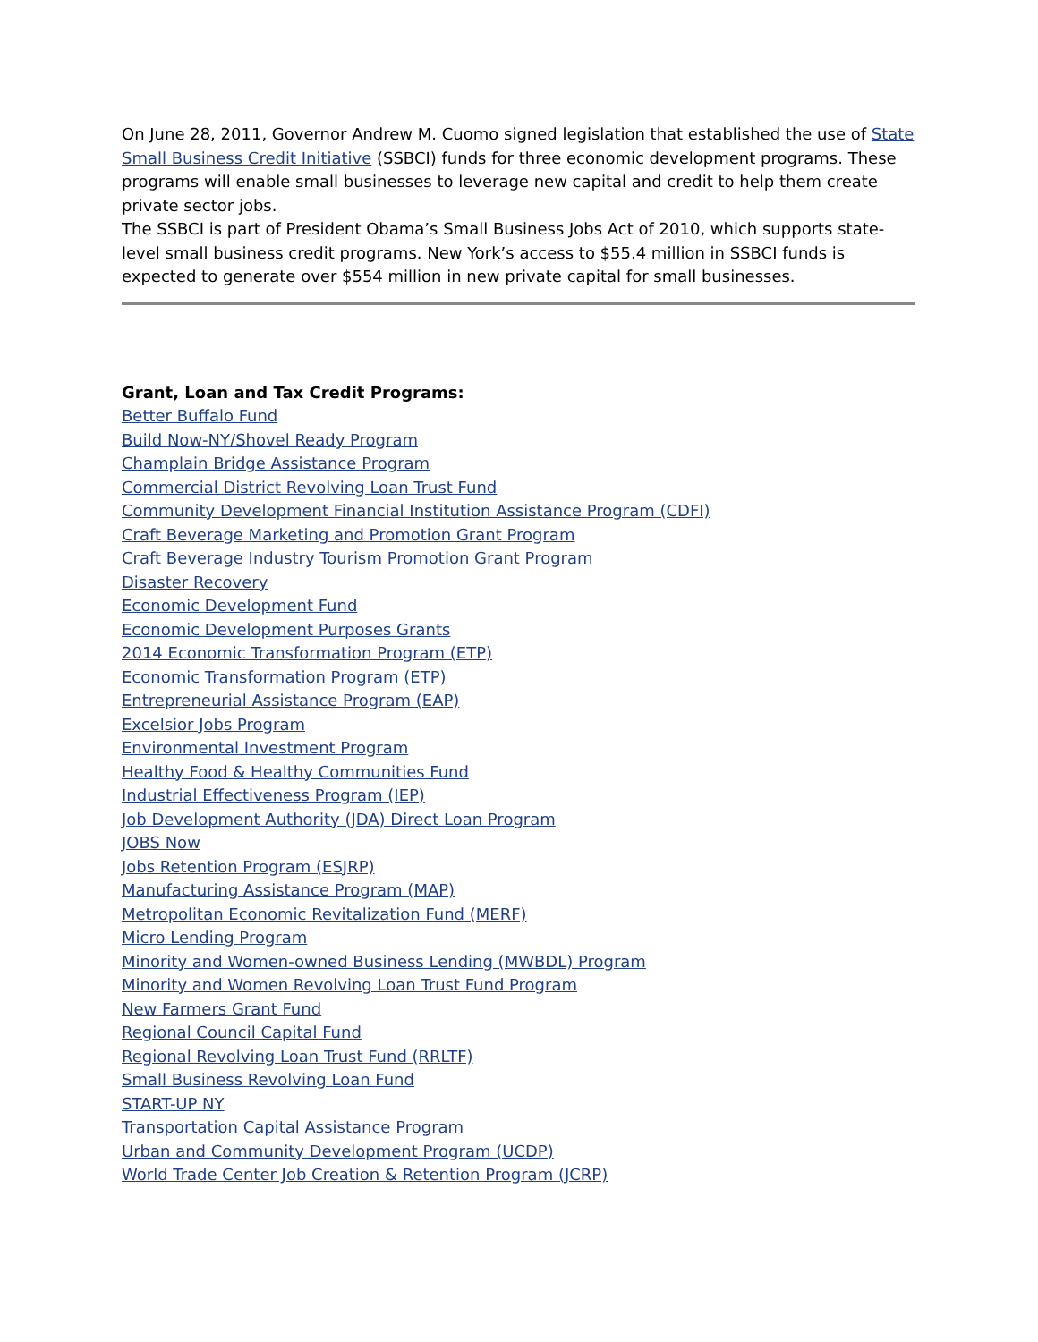On June 28, 2011, Governor Andrew M. Cuomo signed legislation that established the use of State Small Business Credit Initiative (SSBCI) funds for three economic development programs. These programs will enable small businesses to leverage new capital and credit to help them create private sector jobs.
The SSBCI is part of President Obama’s Small Business Jobs Act of 2010, which supports state-level small business credit programs. New York’s access to $55.4 million in SSBCI funds is expected to generate over $554 million in new private capital for small businesses.
Grant, Loan and Tax Credit Programs:
Better Buffalo Fund
Build Now-NY/Shovel Ready Program
Champlain Bridge Assistance Program
Commercial District Revolving Loan Trust Fund
Community Development Financial Institution Assistance Program (CDFI)
Craft Beverage Marketing and Promotion Grant Program
Craft Beverage Industry Tourism Promotion Grant Program
Disaster Recovery
Economic Development Fund
Economic Development Purposes Grants
2014 Economic Transformation Program (ETP)
Economic Transformation Program (ETP)
Entrepreneurial Assistance Program (EAP)
Excelsior Jobs Program
Environmental Investment Program
Healthy Food & Healthy Communities Fund
Industrial Effectiveness Program (IEP)
Job Development Authority (JDA) Direct Loan Program
JOBS Now
Jobs Retention Program (ESJRP)
Manufacturing Assistance Program (MAP)
Metropolitan Economic Revitalization Fund (MERF)
Micro Lending Program
Minority and Women-owned Business Lending (MWBDL) Program
Minority and Women Revolving Loan Trust Fund Program
New Farmers Grant Fund
Regional Council Capital Fund
Regional Revolving Loan Trust Fund (RRLTF)
Small Business Revolving Loan Fund
START-UP NY
Transportation Capital Assistance Program
Urban and Community Development Program (UCDP)
World Trade Center Job Creation & Retention Program (JCRP)